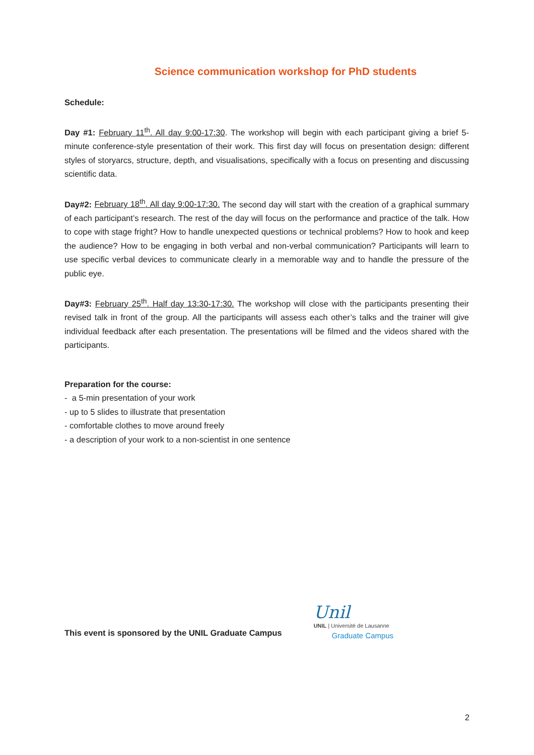Science communication workshop for PhD students
Schedule:
Day #1: February 11<sup>th</sup>. All day 9:00-17:30. The workshop will begin with each participant giving a brief 5-minute conference-style presentation of their work. This first day will focus on presentation design: different styles of storyarcs, structure, depth, and visualisations, specifically with a focus on presenting and discussing scientific data.
Day#2: February 18<sup>th</sup>. All day 9:00-17:30. The second day will start with the creation of a graphical summary of each participant’s research. The rest of the day will focus on the performance and practice of the talk. How to cope with stage fright? How to handle unexpected questions or technical problems? How to hook and keep the audience? How to be engaging in both verbal and non-verbal communication? Participants will learn to use specific verbal devices to communicate clearly in a memorable way and to handle the pressure of the public eye.
Day#3: February 25<sup>th</sup>. Half day 13:30-17:30. The workshop will close with the participants presenting their revised talk in front of the group. All the participants will assess each other’s talks and the trainer will give individual feedback after each presentation. The presentations will be filmed and the videos shared with the participants.
Preparation for the course:
- a 5-min presentation of your work
- up to 5 slides to illustrate that presentation
- comfortable clothes to move around freely
- a description of your work to a non-scientist in one sentence
This event is sponsored by the UNIL Graduate Campus
Unil
UNIL | Université de Lausanne
Graduate Campus
2